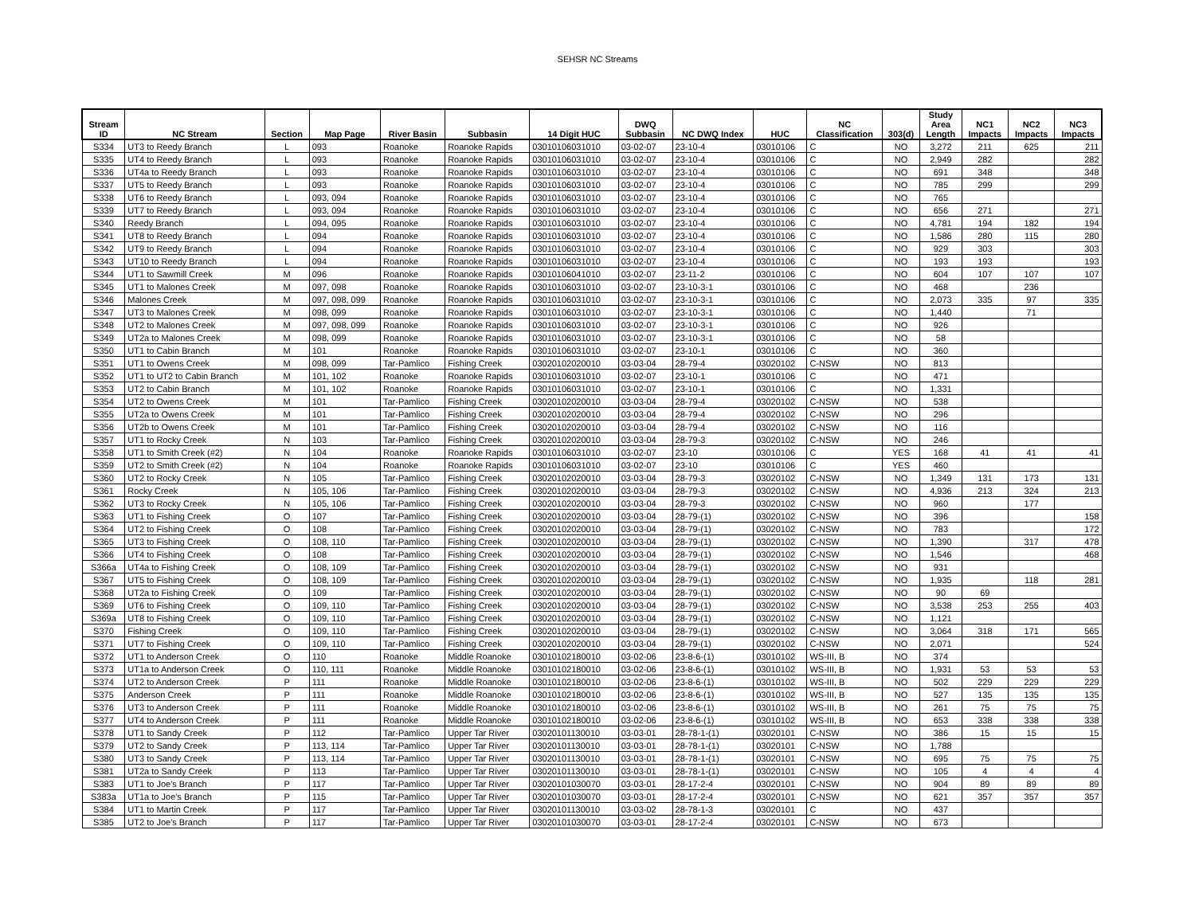SEHSR NC Streams
| Stream ID | NC Stream | Section | Map Page | River Basin | Subbasin | 14 Digit HUC | DWQ Subbasin | NC DWQ Index | HUC | NC Classification | 303(d) | Study Area Length | NC1 Impacts | NC2 Impacts | NC3 Impacts |
| --- | --- | --- | --- | --- | --- | --- | --- | --- | --- | --- | --- | --- | --- | --- | --- |
| S334 | UT3 to Reedy Branch | L | 093 | Roanoke | Roanoke Rapids | 03010106031010 | 03-02-07 | 23-10-4 | 03010106 | C | NO | 3,272 | 211 | 625 | 211 |
| S335 | UT4 to Reedy Branch | L | 093 | Roanoke | Roanoke Rapids | 03010106031010 | 03-02-07 | 23-10-4 | 03010106 | C | NO | 2,949 | 282 | | 282 |
| S336 | UT4a to Reedy Branch | L | 093 | Roanoke | Roanoke Rapids | 03010106031010 | 03-02-07 | 23-10-4 | 03010106 | C | NO | 691 | 348 | | 348 |
| S337 | UT5 to Reedy Branch | L | 093 | Roanoke | Roanoke Rapids | 03010106031010 | 03-02-07 | 23-10-4 | 03010106 | C | NO | 785 | 299 | | 299 |
| S338 | UT6 to Reedy Branch | L | 093, 094 | Roanoke | Roanoke Rapids | 03010106031010 | 03-02-07 | 23-10-4 | 03010106 | C | NO | 765 | | | |
| S339 | UT7 to Reedy Branch | L | 093, 094 | Roanoke | Roanoke Rapids | 03010106031010 | 03-02-07 | 23-10-4 | 03010106 | C | NO | 656 | 271 | | 271 |
| S340 | Reedy Branch | L | 094, 095 | Roanoke | Roanoke Rapids | 03010106031010 | 03-02-07 | 23-10-4 | 03010106 | C | NO | 4,781 | 194 | 182 | 194 |
| S341 | UT8 to Reedy Branch | L | 094 | Roanoke | Roanoke Rapids | 03010106031010 | 03-02-07 | 23-10-4 | 03010106 | C | NO | 1,586 | 280 | 115 | 280 |
| S342 | UT9 to Reedy Branch | L | 094 | Roanoke | Roanoke Rapids | 03010106031010 | 03-02-07 | 23-10-4 | 03010106 | C | NO | 929 | 303 | | 303 |
| S343 | UT10 to Reedy Branch | L | 094 | Roanoke | Roanoke Rapids | 03010106031010 | 03-02-07 | 23-10-4 | 03010106 | C | NO | 193 | 193 | | 193 |
| S344 | UT1 to Sawmill Creek | M | 096 | Roanoke | Roanoke Rapids | 03010106041010 | 03-02-07 | 23-11-2 | 03010106 | C | NO | 604 | 107 | 107 | 107 |
| S345 | UT1 to Malones Creek | M | 097, 098 | Roanoke | Roanoke Rapids | 03010106031010 | 03-02-07 | 23-10-3-1 | 03010106 | C | NO | 468 | | 236 | |
| S346 | Malones Creek | M | 097, 098, 099 | Roanoke | Roanoke Rapids | 03010106031010 | 03-02-07 | 23-10-3-1 | 03010106 | C | NO | 2,073 | 335 | 97 | 335 |
| S347 | UT3 to Malones Creek | M | 098, 099 | Roanoke | Roanoke Rapids | 03010106031010 | 03-02-07 | 23-10-3-1 | 03010106 | C | NO | 1,440 | | 71 | |
| S348 | UT2 to Malones Creek | M | 097, 098, 099 | Roanoke | Roanoke Rapids | 03010106031010 | 03-02-07 | 23-10-3-1 | 03010106 | C | NO | 926 | | | |
| S349 | UT2a to Malones Creek | M | 098, 099 | Roanoke | Roanoke Rapids | 03010106031010 | 03-02-07 | 23-10-3-1 | 03010106 | C | NO | 58 | | | |
| S350 | UT1 to Cabin Branch | M | 101 | Roanoke | Roanoke Rapids | 03010106031010 | 03-02-07 | 23-10-1 | 03010106 | C | NO | 360 | | | |
| S351 | UT1 to Owens Creek | M | 098, 099 | Tar-Pamlico | Fishing Creek | 03020102020010 | 03-03-04 | 28-79-4 | 03020102 | C-NSW | NO | 813 | | | |
| S352 | UT1 to UT2 to Cabin Branch | M | 101, 102 | Roanoke | Roanoke Rapids | 03010106031010 | 03-02-07 | 23-10-1 | 03010106 | C | NO | 471 | | | |
| S353 | UT2 to Cabin Branch | M | 101, 102 | Roanoke | Roanoke Rapids | 03010106031010 | 03-02-07 | 23-10-1 | 03010106 | C | NO | 1,331 | | | |
| S354 | UT2 to Owens Creek | M | 101 | Tar-Pamlico | Fishing Creek | 03020102020010 | 03-03-04 | 28-79-4 | 03020102 | C-NSW | NO | 538 | | | |
| S355 | UT2a to Owens Creek | M | 101 | Tar-Pamlico | Fishing Creek | 03020102020010 | 03-03-04 | 28-79-4 | 03020102 | C-NSW | NO | 296 | | | |
| S356 | UT2b to Owens Creek | M | 101 | Tar-Pamlico | Fishing Creek | 03020102020010 | 03-03-04 | 28-79-4 | 03020102 | C-NSW | NO | 116 | | | |
| S357 | UT1 to Rocky Creek | N | 103 | Tar-Pamlico | Fishing Creek | 03020102020010 | 03-03-04 | 28-79-3 | 03020102 | C-NSW | NO | 246 | | | |
| S358 | UT1 to Smith Creek (#2) | N | 104 | Roanoke | Roanoke Rapids | 03010106031010 | 03-02-07 | 23-10 | 03010106 | C | YES | 168 | 41 | 41 | 41 |
| S359 | UT2 to Smith Creek (#2) | N | 104 | Roanoke | Roanoke Rapids | 03010106031010 | 03-02-07 | 23-10 | 03010106 | C | YES | 460 | | | |
| S360 | UT2 to Rocky Creek | N | 105 | Tar-Pamlico | Fishing Creek | 03020102020010 | 03-03-04 | 28-79-3 | 03020102 | C-NSW | NO | 1,349 | 131 | 173 | 131 |
| S361 | Rocky Creek | N | 105, 106 | Tar-Pamlico | Fishing Creek | 03020102020010 | 03-03-04 | 28-79-3 | 03020102 | C-NSW | NO | 4,936 | 213 | 324 | 213 |
| S362 | UT3 to Rocky Creek | N | 105, 106 | Tar-Pamlico | Fishing Creek | 03020102020010 | 03-03-04 | 28-79-3 | 03020102 | C-NSW | NO | 960 | | 177 | |
| S363 | UT1 to Fishing Creek | O | 107 | Tar-Pamlico | Fishing Creek | 03020102020010 | 03-03-04 | 28-79-(1) | 03020102 | C-NSW | NO | 396 | | | 158 |
| S364 | UT2 to Fishing Creek | O | 108 | Tar-Pamlico | Fishing Creek | 03020102020010 | 03-03-04 | 28-79-(1) | 03020102 | C-NSW | NO | 783 | | | 172 |
| S365 | UT3 to Fishing Creek | O | 108, 110 | Tar-Pamlico | Fishing Creek | 03020102020010 | 03-03-04 | 28-79-(1) | 03020102 | C-NSW | NO | 1,390 | | 317 | 478 |
| S366 | UT4 to Fishing Creek | O | 108 | Tar-Pamlico | Fishing Creek | 03020102020010 | 03-03-04 | 28-79-(1) | 03020102 | C-NSW | NO | 1,546 | | | 468 |
| S366a | UT4a to Fishing Creek | O | 108, 109 | Tar-Pamlico | Fishing Creek | 03020102020010 | 03-03-04 | 28-79-(1) | 03020102 | C-NSW | NO | 931 | | | |
| S367 | UT5 to Fishing Creek | O | 108, 109 | Tar-Pamlico | Fishing Creek | 03020102020010 | 03-03-04 | 28-79-(1) | 03020102 | C-NSW | NO | 1,935 | | 118 | 281 |
| S368 | UT2a to Fishing Creek | O | 109 | Tar-Pamlico | Fishing Creek | 03020102020010 | 03-03-04 | 28-79-(1) | 03020102 | C-NSW | NO | 90 | 69 | | |
| S369 | UT6 to Fishing Creek | O | 109, 110 | Tar-Pamlico | Fishing Creek | 03020102020010 | 03-03-04 | 28-79-(1) | 03020102 | C-NSW | NO | 3,538 | 253 | 255 | 403 |
| S369a | UT8 to Fishing Creek | O | 109, 110 | Tar-Pamlico | Fishing Creek | 03020102020010 | 03-03-04 | 28-79-(1) | 03020102 | C-NSW | NO | 1,121 | | | |
| S370 | Fishing Creek | O | 109, 110 | Tar-Pamlico | Fishing Creek | 03020102020010 | 03-03-04 | 28-79-(1) | 03020102 | C-NSW | NO | 3,064 | 318 | 171 | 565 |
| S371 | UT7 to Fishing Creek | O | 109, 110 | Tar-Pamlico | Fishing Creek | 03020102020010 | 03-03-04 | 28-79-(1) | 03020102 | C-NSW | NO | 2,071 | | | 524 |
| S372 | UT1 to Anderson Creek | O | 110 | Roanoke | Middle Roanoke | 03010102180010 | 03-02-06 | 23-8-6-(1) | 03010102 | WS-III, B | NO | 374 | | | |
| S373 | UT1a to Anderson Creek | O | 110, 111 | Roanoke | Middle Roanoke | 03010102180010 | 03-02-06 | 23-8-6-(1) | 03010102 | WS-III, B | NO | 1,931 | 53 | 53 | 53 |
| S374 | UT2 to Anderson Creek | P | 111 | Roanoke | Middle Roanoke | 03010102180010 | 03-02-06 | 23-8-6-(1) | 03010102 | WS-III, B | NO | 502 | 229 | 229 | 229 |
| S375 | Anderson Creek | P | 111 | Roanoke | Middle Roanoke | 03010102180010 | 03-02-06 | 23-8-6-(1) | 03010102 | WS-III, B | NO | 527 | 135 | 135 | 135 |
| S376 | UT3 to Anderson Creek | P | 111 | Roanoke | Middle Roanoke | 03010102180010 | 03-02-06 | 23-8-6-(1) | 03010102 | WS-III, B | NO | 261 | 75 | 75 | 75 |
| S377 | UT4 to Anderson Creek | P | 111 | Roanoke | Middle Roanoke | 03010102180010 | 03-02-06 | 23-8-6-(1) | 03010102 | WS-III, B | NO | 653 | 338 | 338 | 338 |
| S378 | UT1 to Sandy Creek | P | 112 | Tar-Pamlico | Upper Tar River | 03020101130010 | 03-03-01 | 28-78-1-(1) | 03020101 | C-NSW | NO | 386 | 15 | 15 | 15 |
| S379 | UT2 to Sandy Creek | P | 113, 114 | Tar-Pamlico | Upper Tar River | 03020101130010 | 03-03-01 | 28-78-1-(1) | 03020101 | C-NSW | NO | 1,788 | | | |
| S380 | UT3 to Sandy Creek | P | 113, 114 | Tar-Pamlico | Upper Tar River | 03020101130010 | 03-03-01 | 28-78-1-(1) | 03020101 | C-NSW | NO | 695 | 75 | 75 | 75 |
| S381 | UT2a to Sandy Creek | P | 113 | Tar-Pamlico | Upper Tar River | 03020101130010 | 03-03-01 | 28-78-1-(1) | 03020101 | C-NSW | NO | 105 | 4 | 4 | 4 |
| S383 | UT1 to Joe's Branch | P | 117 | Tar-Pamlico | Upper Tar River | 03020101030070 | 03-03-01 | 28-17-2-4 | 03020101 | C-NSW | NO | 904 | 89 | 89 | 89 |
| S383a | UT1a to Joe's Branch | P | 115 | Tar-Pamlico | Upper Tar River | 03020101030070 | 03-03-01 | 28-17-2-4 | 03020101 | C-NSW | NO | 621 | 357 | 357 | 357 |
| S384 | UT1 to Martin Creek | P | 117 | Tar-Pamlico | Upper Tar River | 03020101130010 | 03-03-02 | 28-78-1-3 | 03020101 | C | NO | 437 | | | |
| S385 | UT2 to Joe's Branch | P | 117 | Tar-Pamlico | Upper Tar River | 03020101030070 | 03-03-01 | 28-17-2-4 | 03020101 | C-NSW | NO | 673 | | | |